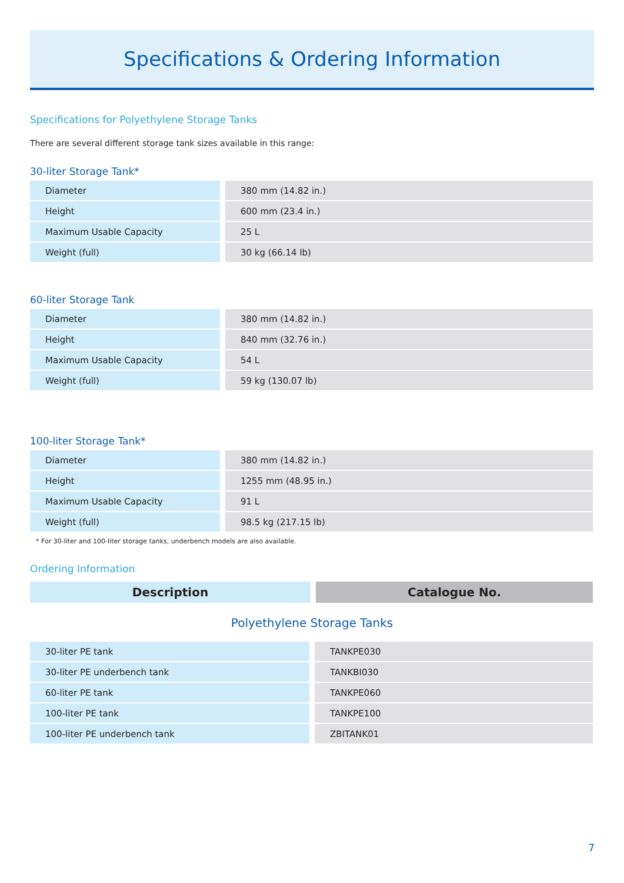Specifications & Ordering Information
Specifications for Polyethylene Storage Tanks
There are several different storage tank sizes available in this range:
30-liter Storage Tank*
| Diameter | 380 mm (14.82 in.) |
| Height | 600 mm (23.4 in.) |
| Maximum Usable Capacity | 25 L |
| Weight (full) | 30 kg (66.14 lb) |
60-liter Storage Tank
| Diameter | 380 mm (14.82 in.) |
| Height | 840 mm (32.76 in.) |
| Maximum Usable Capacity | 54 L |
| Weight (full) | 59 kg (130.07 lb) |
100-liter Storage Tank*
| Diameter | 380 mm (14.82 in.) |
| Height | 1255 mm (48.95 in.) |
| Maximum Usable Capacity | 91 L |
| Weight (full) | 98.5 kg (217.15 lb) |
* For 30-liter and 100-liter storage tanks, underbench models are also available.
Ordering Information
| Description | Catalogue No. |
| --- | --- |
Polyethylene Storage Tanks
| 30-liter PE tank | TANKPE030 |
| 30-liter PE underbench tank | TANKBI030 |
| 60-liter PE tank | TANKPE060 |
| 100-liter PE tank | TANKPE100 |
| 100-liter PE underbench tank | ZBITANK01 |
7